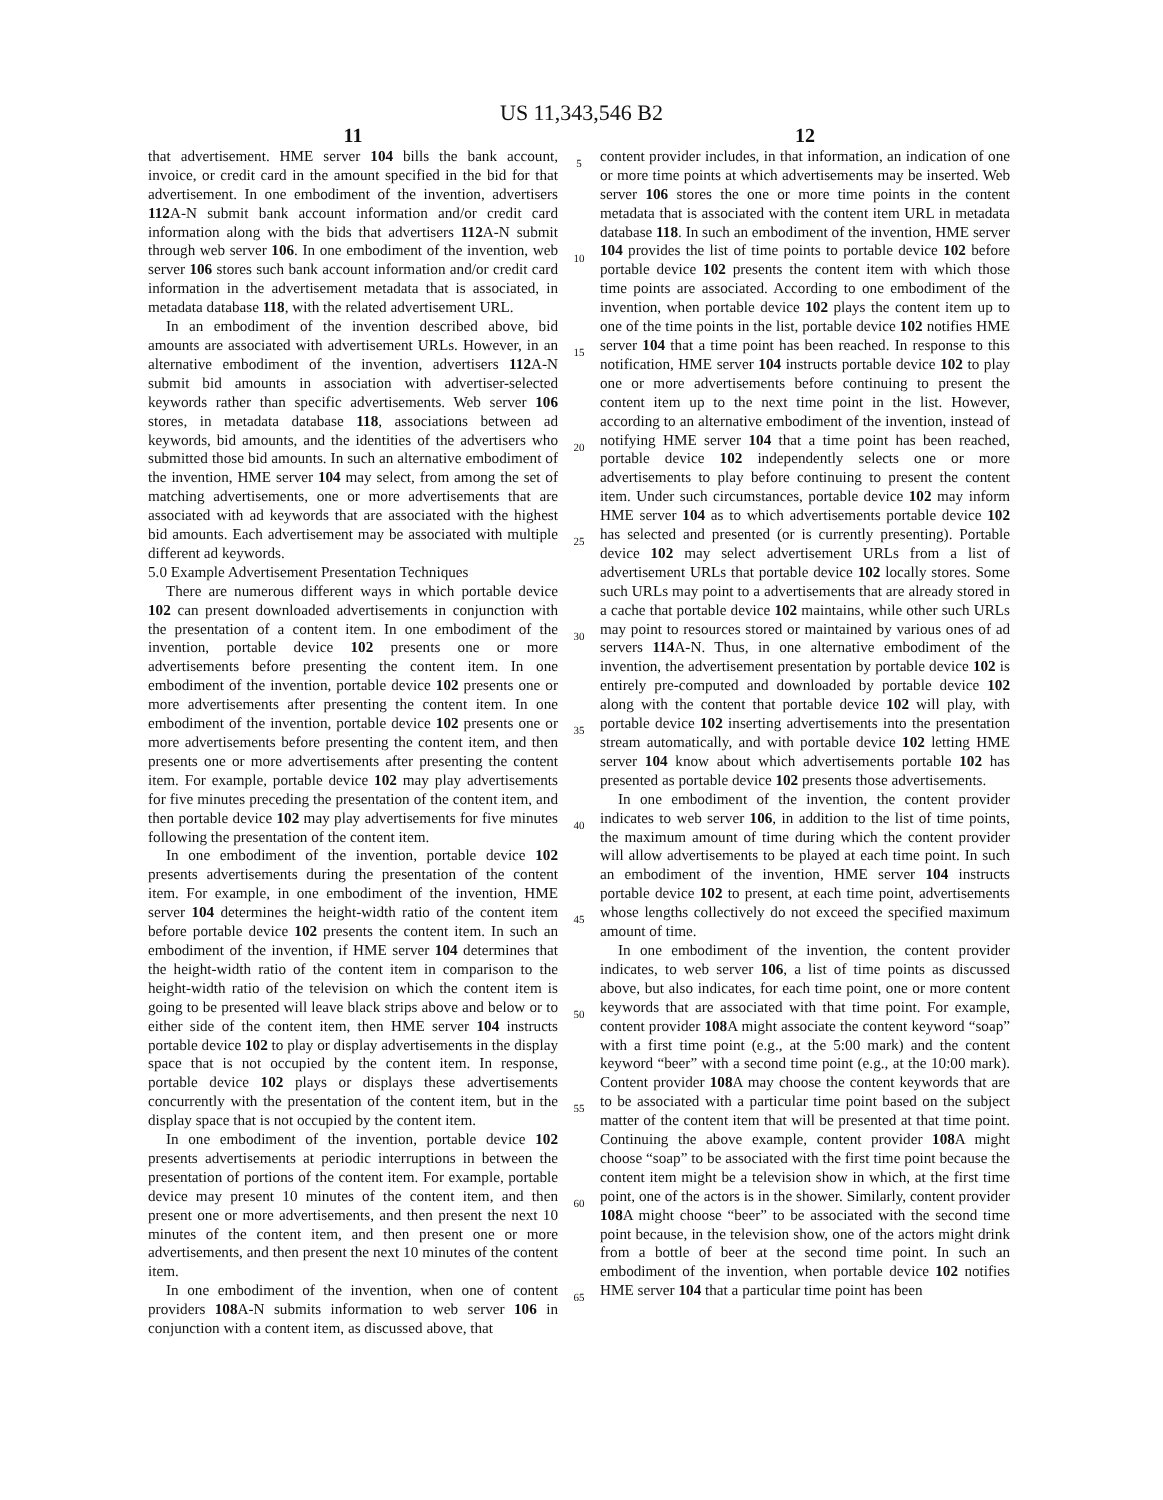US 11,343,546 B2
11
that advertisement. HME server 104 bills the bank account, invoice, or credit card in the amount specified in the bid for that advertisement. In one embodiment of the invention, advertisers 112 A-N submit bank account information and/or credit card information along with the bids that advertisers 112 A-N submit through web server 106. In one embodiment of the invention, web server 106 stores such bank account information and/or credit card information in the advertisement metadata that is associated, in metadata database 118, with the related advertisement URL.
In an embodiment of the invention described above, bid amounts are associated with advertisement URLs. However, in an alternative embodiment of the invention, advertisers 112 A-N submit bid amounts in association with advertiser-selected keywords rather than specific advertisements. Web server 106 stores, in metadata database 118, associations between ad keywords, bid amounts, and the identities of the advertisers who submitted those bid amounts. In such an alternative embodiment of the invention, HME server 104 may select, from among the set of matching advertisements, one or more advertisements that are associated with ad keywords that are associated with the highest bid amounts. Each advertisement may be associated with multiple different ad keywords.
5.0 Example Advertisement Presentation Techniques
There are numerous different ways in which portable device 102 can present downloaded advertisements in conjunction with the presentation of a content item. In one embodiment of the invention, portable device 102 presents one or more advertisements before presenting the content item. In one embodiment of the invention, portable device 102 presents one or more advertisements after presenting the content item. In one embodiment of the invention, portable device 102 presents one or more advertisements before presenting the content item, and then presents one or more advertisements after presenting the content item. For example, portable device 102 may play advertisements for five minutes preceding the presentation of the content item, and then portable device 102 may play advertisements for five minutes following the presentation of the content item.
In one embodiment of the invention, portable device 102 presents advertisements during the presentation of the content item. For example, in one embodiment of the invention, HME server 104 determines the height-width ratio of the content item before portable device 102 presents the content item. In such an embodiment of the invention, if HME server 104 determines that the height-width ratio of the content item in comparison to the height-width ratio of the television on which the content item is going to be presented will leave black strips above and below or to either side of the content item, then HME server 104 instructs portable device 102 to play or display advertisements in the display space that is not occupied by the content item. In response, portable device 102 plays or displays these advertisements concurrently with the presentation of the content item, but in the display space that is not occupied by the content item.
In one embodiment of the invention, portable device 102 presents advertisements at periodic interruptions in between the presentation of portions of the content item. For example, portable device may present 10 minutes of the content item, and then present one or more advertisements, and then present the next 10 minutes of the content item, and then present one or more advertisements, and then present the next 10 minutes of the content item.
In one embodiment of the invention, when one of content providers 108 A-N submits information to web server 106 in conjunction with a content item, as discussed above, that
5
10
15
20
25
30
35
40
45
50
55
60
65
12
content provider includes, in that information, an indication of one or more time points at which advertisements may be inserted. Web server 106 stores the one or more time points in the content metadata that is associated with the content item URL in metadata database 118. In such an embodiment of the invention, HME server 104 provides the list of time points to portable device 102 before portable device 102 presents the content item with which those time points are associated. According to one embodiment of the invention, when portable device 102 plays the content item up to one of the time points in the list, portable device 102 notifies HME server 104 that a time point has been reached. In response to this notification, HME server 104 instructs portable device 102 to play one or more advertisements before continuing to present the content item up to the next time point in the list. However, according to an alternative embodiment of the invention, instead of notifying HME server 104 that a time point has been reached, portable device 102 independently selects one or more advertisements to play before continuing to present the content item. Under such circumstances, portable device 102 may inform HME server 104 as to which advertisements portable device 102 has selected and presented (or is currently presenting). Portable device 102 may select advertisement URLs from a list of advertisement URLs that portable device 102 locally stores. Some such URLs may point to a advertisements that are already stored in a cache that portable device 102 maintains, while other such URLs may point to resources stored or maintained by various ones of ad servers 114 A-N. Thus, in one alternative embodiment of the invention, the advertisement presentation by portable device 102 is entirely pre-computed and downloaded by portable device 102 along with the content that portable device 102 will play, with portable device 102 inserting advertisements into the presentation stream automatically, and with portable device 102 letting HME server 104 know about which advertisements portable 102 has presented as portable device 102 presents those advertisements.
In one embodiment of the invention, the content provider indicates to web server 106, in addition to the list of time points, the maximum amount of time during which the content provider will allow advertisements to be played at each time point. In such an embodiment of the invention, HME server 104 instructs portable device 102 to present, at each time point, advertisements whose lengths collectively do not exceed the specified maximum amount of time.
In one embodiment of the invention, the content provider indicates, to web server 106, a list of time points as discussed above, but also indicates, for each time point, one or more content keywords that are associated with that time point. For example, content provider 108 A might associate the content keyword “soap” with a first time point (e.g., at the 5:00 mark) and the content keyword “beer” with a second time point (e.g., at the 10:00 mark). Content provider 108 A may choose the content keywords that are to be associated with a particular time point based on the subject matter of the content item that will be presented at that time point. Continuing the above example, content provider 108 A might choose “soap” to be associated with the first time point because the content item might be a television show in which, at the first time point, one of the actors is in the shower. Similarly, content provider 108 A might choose “beer” to be associated with the second time point because, in the television show, one of the actors might drink from a bottle of beer at the second time point. In such an embodiment of the invention, when portable device 102 notifies HME server 104 that a particular time point has been